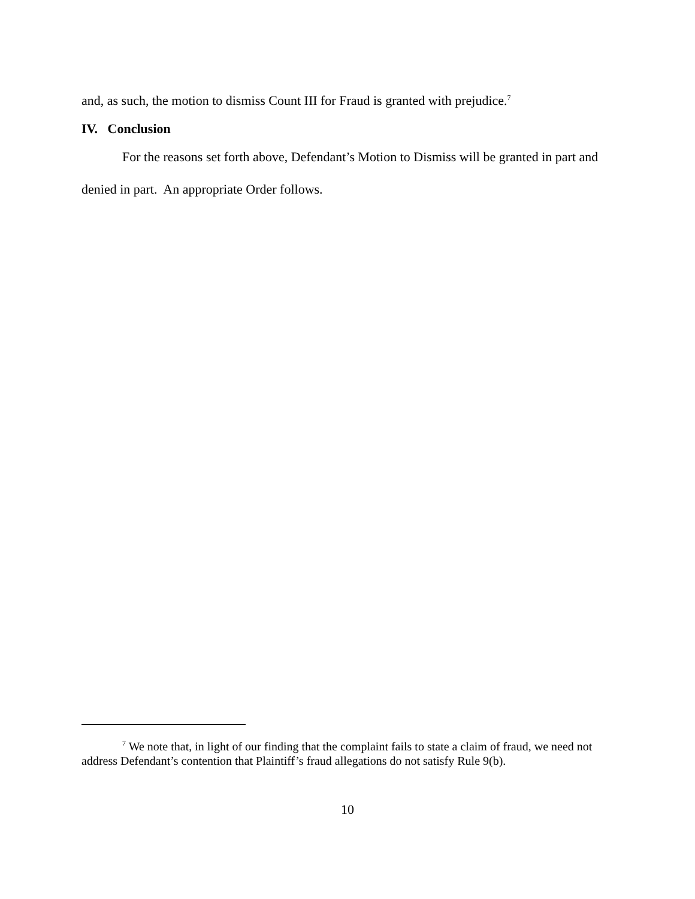and, as such, the motion to dismiss Count III for Fraud is granted with prejudice.<sup>7</sup>
IV. Conclusion
For the reasons set forth above, Defendant’s Motion to Dismiss will be granted in part and denied in part. An appropriate Order follows.
<sup>7</sup> We note that, in light of our finding that the complaint fails to state a claim of fraud, we need not address Defendant’s contention that Plaintiff’s fraud allegations do not satisfy Rule 9(b).
10